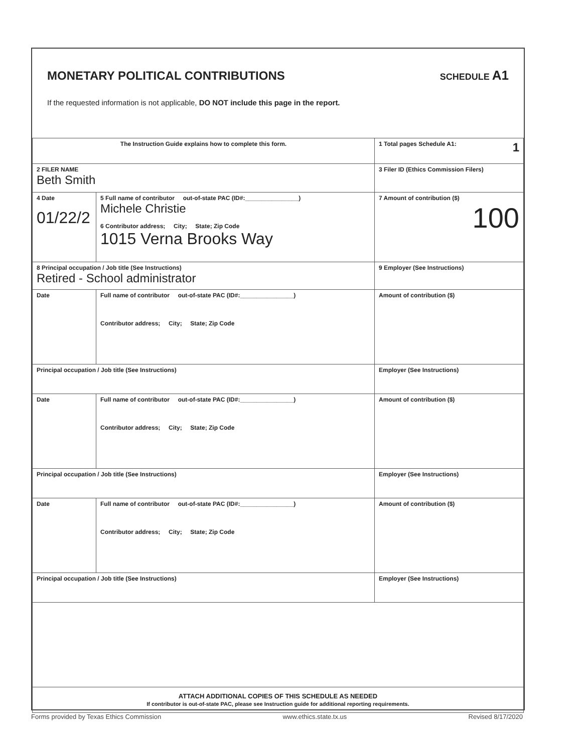MONETARY POLITICAL CONTRIBUTIONS
SCHEDULE A1
If the requested information is not applicable, DO NOT include this page in the report.
| The Instruction Guide explains how to complete this form. | | | 1 Total pages Schedule A1: 1 |
| 2 FILER NAME Beth Smith | | | 3 Filer ID (Ethics Commission Filers) |
| 4 Date 01/22/2 | 5 Full name of contributor out-of-state PAC (ID#:________________) Michele Christie 6 Contributor address; City; State; Zip Code 1015 Verna Brooks Way | | 7 Amount of contribution ($) 100 |
| 8 Principal occupation / Job title (See Instructions) Retired - School administrator | | 9 Employer (See Instructions) | |
| Date | Full name of contributor out-of-state PAC (ID#:________________) Contributor address; City; State; Zip Code | | Amount of contribution ($) |
| Principal occupation / Job title (See Instructions) | | Employer (See Instructions) | |
| Date | Full name of contributor out-of-state PAC (ID#:________________) Contributor address; City; State; Zip Code | | Amount of contribution ($) |
| Principal occupation / Job title (See Instructions) | | Employer (See Instructions) | |
| Date | Full name of contributor out-of-state PAC (ID#:________________) Contributor address; City; State; Zip Code | | Amount of contribution ($) |
| Principal occupation / Job title (See Instructions) | | Employer (See Instructions) | |
| ATTACH ADDITIONAL COPIES OF THIS SCHEDULE AS NEEDED If contributor is out-of-state PAC, please see Instruction guide for additional reporting requirements. | | | |
Forms provided by Texas Ethics Commission www.ethics.state.tx.us Revised 8/17/2020